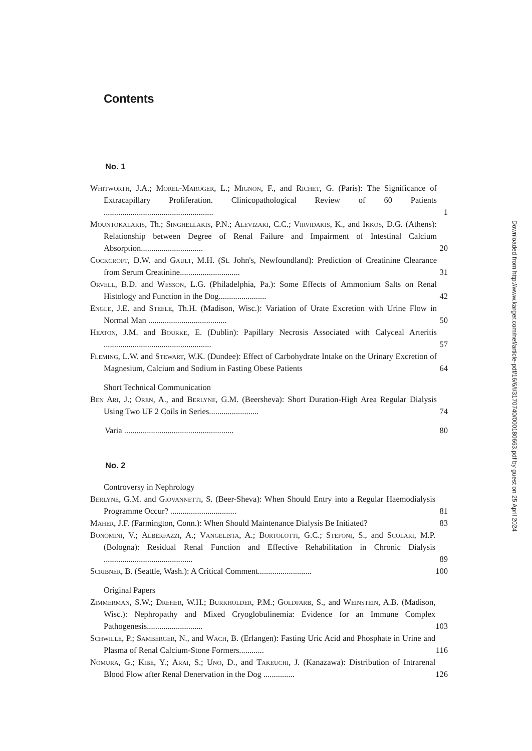Contents
No. 1
| Whitworth , J.A.; Morel-Maroger , L.; Mignon , F., and Richet , G. (Paris): The Significance of Extracapillary Proliferation. Clinicopathological Review of 60 Patients ..................................................... | 1 |
| Mountokalakis , Th.; Singhellakis , P.N.; Alevizaki , C.C.; Virvidakis , K., and Ikkos , D.G. (Athens): Relationship between Degree of Renal Failure and Impairment of Intestinal Calcium Absorption.............................. | 20 |
| Cockcroft , D.W. and Gault , M.H. (St. John's, Newfoundland): Prediction of Creatinine Clearance from Serum Creatinine............................. | 31 |
| Orvell , B.D. and Wesson , L.G. (Philadelphia, Pa.): Some Effects of Ammonium Salts on Renal Histology and Function in the Dog....................... | 42 |
| Engle , J.E. and Steele , Th.H. (Madison, Wisc.): Variation of Urate Excretion with Urine Flow in Normal Man ...................................... | 50 |
| Heaton , J.M. and Bourke , E. (Dublin): Papillary Necrosis Associated with Calyceal Arteritis .................................................... | 57 |
| Fleming , L.W. and Stewart , W.K. (Dundee): Effect of Carbohydrate Intake on the Urinary Excretion of Magnesium, Calcium and Sodium in Fasting Obese Patients | 64 |
| Short Technical Communication | |
| Ben Ari , J.; Oren , A., and Berlyne , G.M. (Beersheva): Short Duration-High Area Regular Dialysis Using Two UF 2 Coils in Series........................ | 74 |
| Varia ..................................................... | 80 |
No. 2
| Controversy in Nephrology | |
| Berlyne , G.M. and Giovannetti , S. (Beer-Sheva): When Should Entry into a Regular Haemodialysis Programme Occur? ................................ | 81 |
| Maher , J.F. (Farmington, Conn.): When Should Maintenance Dialysis Be Initiated? | 83 |
| Bonomini , V.; Alberfazzi , A.; Vangelista , A.; Bortolotti , G.C.; Stefoni , S., and Scolari , M.P. (Bologna): Residual Renal Function and Effective Rehabilitation in Chronic Dialysis ........................................... | 89 |
| Scribner , B. (Seattle, Wash.): A Critical Comment.......................... | 100 |
| Original Papers | |
| Zimmerman , S.W.; Dreher , W.H.; Burkholder , P.M.; Goldfarb , S., and Weinstein , A.B. (Madison, Wisc.): Nephropathy and Mixed Cryoglobulinemia: Evidence for an Immune Complex Pathogenesis........................... | 103 |
| Schwille , P.; Samberger , N., and Wach , B. (Erlangen): Fasting Uric Acid and Phosphate in Urine and Plasma of Renal Calcium-Stone Formers............ | 116 |
| Nomura , G.; Kibe , Y.; Arai , S.; Uno , D., and Takeuchi , J. (Kanazawa): Distribution of Intrarenal Blood Flow after Renal Denervation in the Dog ............... | 126 |
Downloaded from http://www.karger.com/nef/article-pdf/16/6/I/3170740/000180663.pdf by guest on 25 April 2024